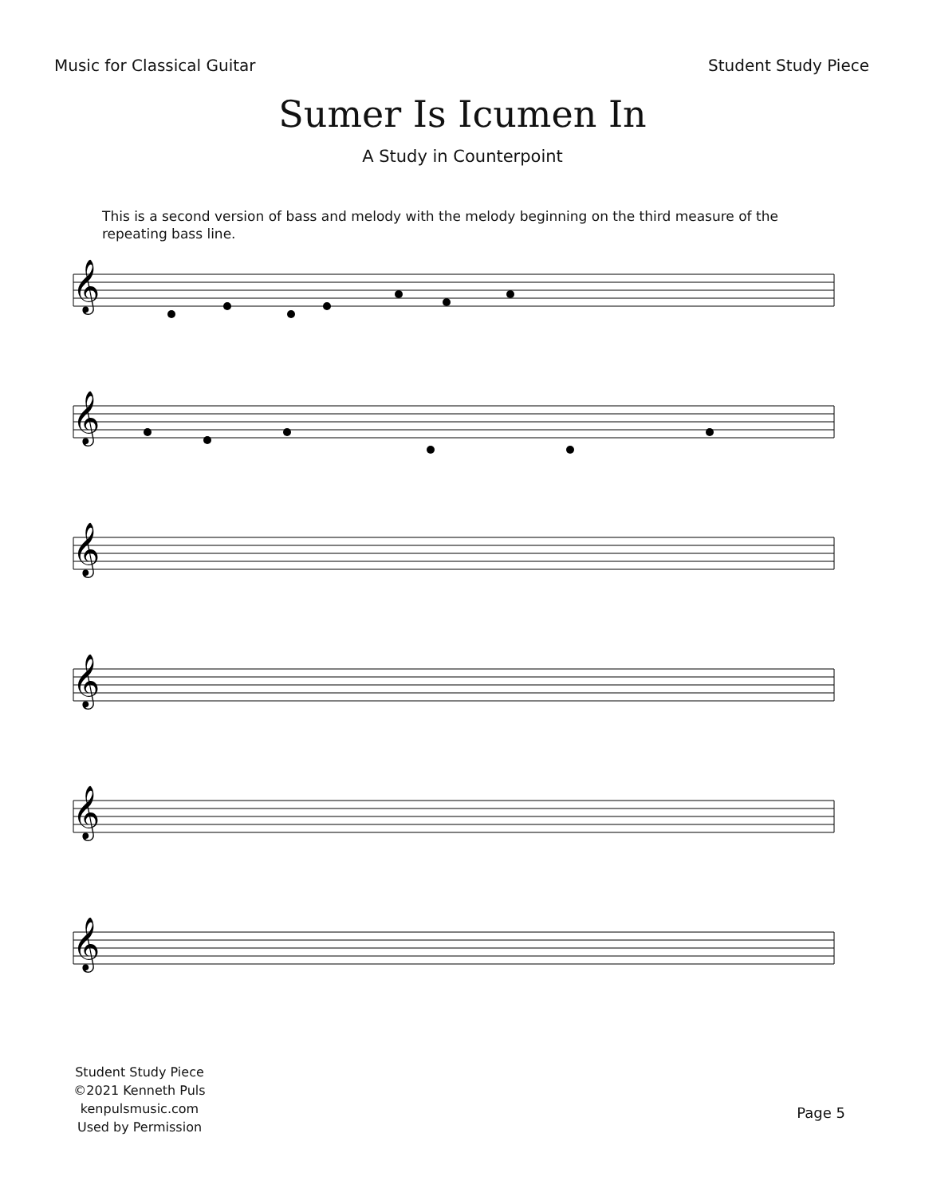Music for Classical Guitar Student Study Piece
Sumer Is Icumen In
A Study in Counterpoint
This is a second version of bass and melody with the melody beginning on the third measure of the repeating bass line.
𝄞
𝄞
𝄞
𝄞
𝄞
𝄞
Student Study Piece
©2021 Kenneth Puls
kenpulsmusic.com
Used by Permission
Page 5